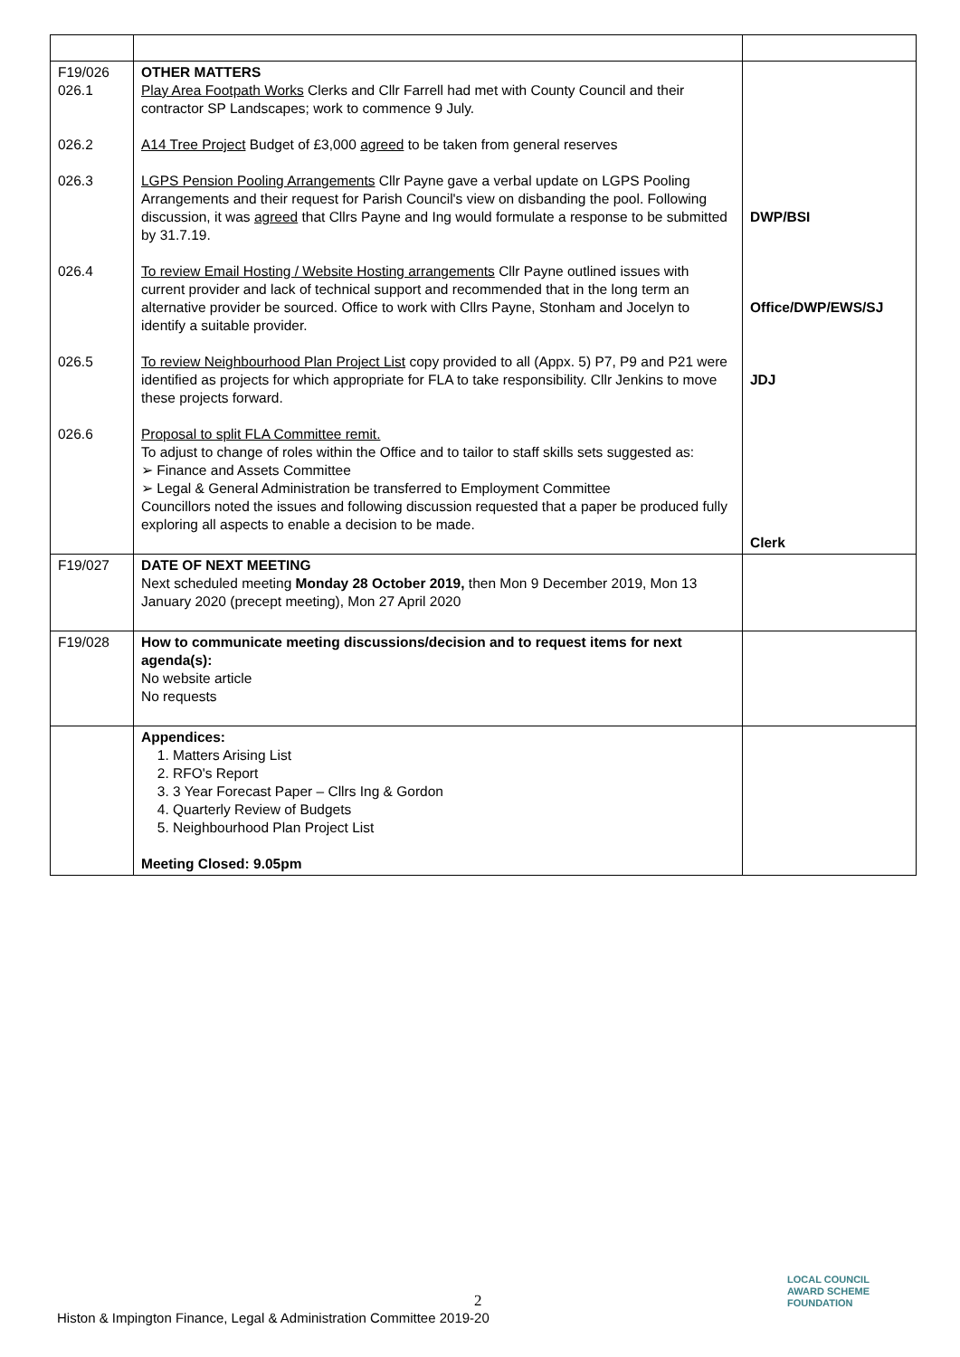| F19/026 026.1 026.2 026.3 026.4 026.5 026.6 | OTHER MATTERS Play Area Footpath Works Clerks and Cllr Farrell had met with County Council and their contractor SP Landscapes; work to commence 9 July. A14 Tree Project Budget of £3,000 agreed to be taken from general reserves LGPS Pension Pooling Arrangements Cllr Payne gave a verbal update on LGPS Pooling Arrangements and their request for Parish Council's view on disbanding the pool. Following discussion, it was agreed that Cllrs Payne and Ing would formulate a response to be submitted by 31.7.19. To review Email Hosting / Website Hosting arrangements Cllr Payne outlined issues with current provider and lack of technical support and recommended that in the long term an alternative provider be sourced. Office to work with Cllrs Payne, Stonham and Jocelyn to identify a suitable provider. To review Neighbourhood Plan Project List copy provided to all (Appx. 5) P7, P9 and P21 were identified as projects for which appropriate for FLA to take responsibility. Cllr Jenkins to move these projects forward. Proposal to split FLA Committee remit. To adjust to change of roles within the Office and to tailor to staff skills sets suggested as: ➢ Finance and Assets Committee ➢ Legal & General Administration be transferred to Employment Committee Councillors noted the issues and following discussion requested that a paper be produced fully exploring all aspects to enable a decision to be made. | DWP/BSI Office/DWP/EWS/SJ JDJ Clerk |
| F19/027 | DATE OF NEXT MEETING Next scheduled meeting Monday 28 October 2019, then Mon 9 December 2019, Mon 13 January 2020 (precept meeting), Mon 27 April 2020 | |
| F19/028 | How to communicate meeting discussions/decision and to request items for next agenda(s): No website article No requests | |
| | Appendices: 1. Matters Arising List 2. RFO's Report 3. 3 Year Forecast Paper – Cllrs Ing & Gordon 4. Quarterly Review of Budgets 5. Neighbourhood Plan Project List Meeting Closed: 9.05pm | |
2
Histon & Impington Finance, Legal & Administration Committee 2019-20
LOCAL COUNCIL
AWARD SCHEME
FOUNDATION